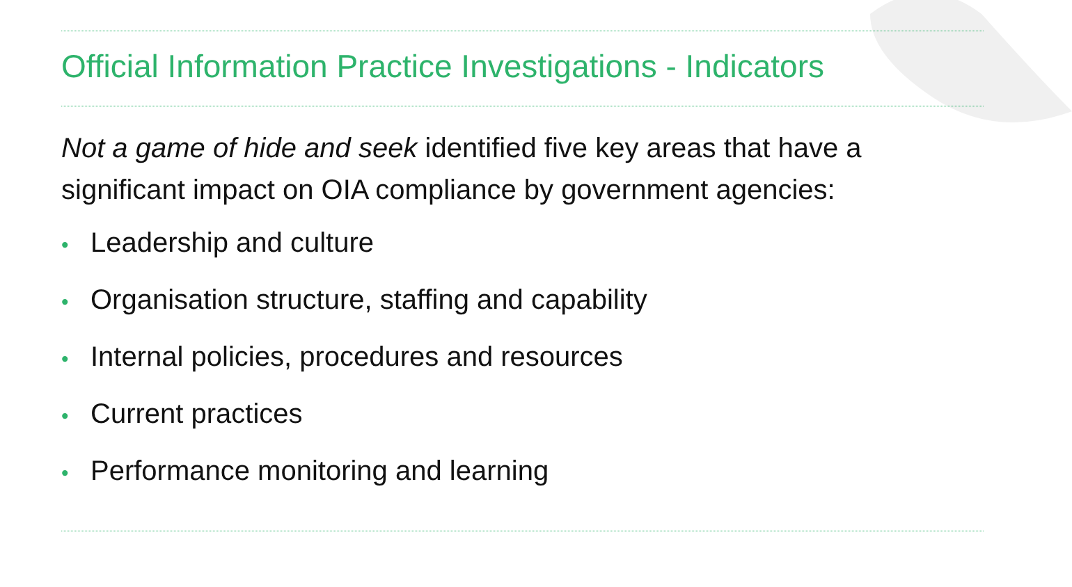Official Information Practice Investigations - Indicators
Not a game of hide and seek identified five key areas that have a significant impact on OIA compliance by government agencies:
• Leadership and culture
• Organisation structure, staffing and capability
• Internal policies, procedures and resources
• Current practices
• Performance monitoring and learning